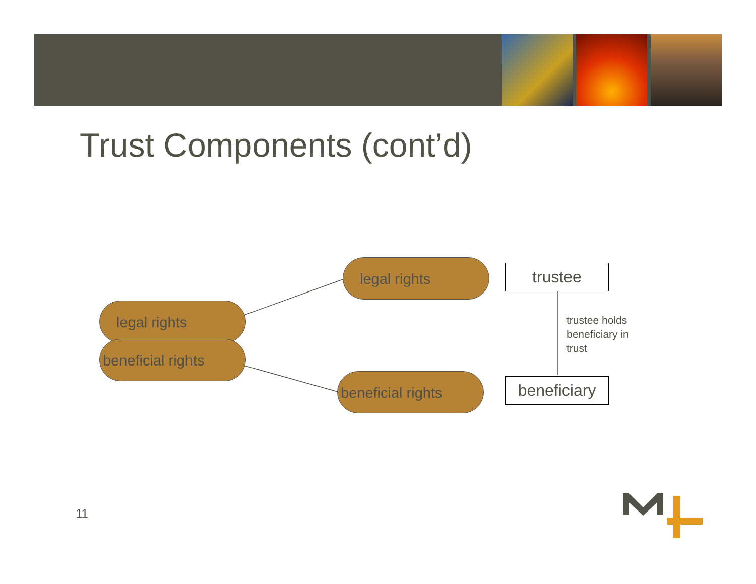Trust Components (cont’d)
legal rights
beneficial rights
legal rights
beneficial rights
trustee
beneficiary
trustee holds
beneficiary in
trust
11